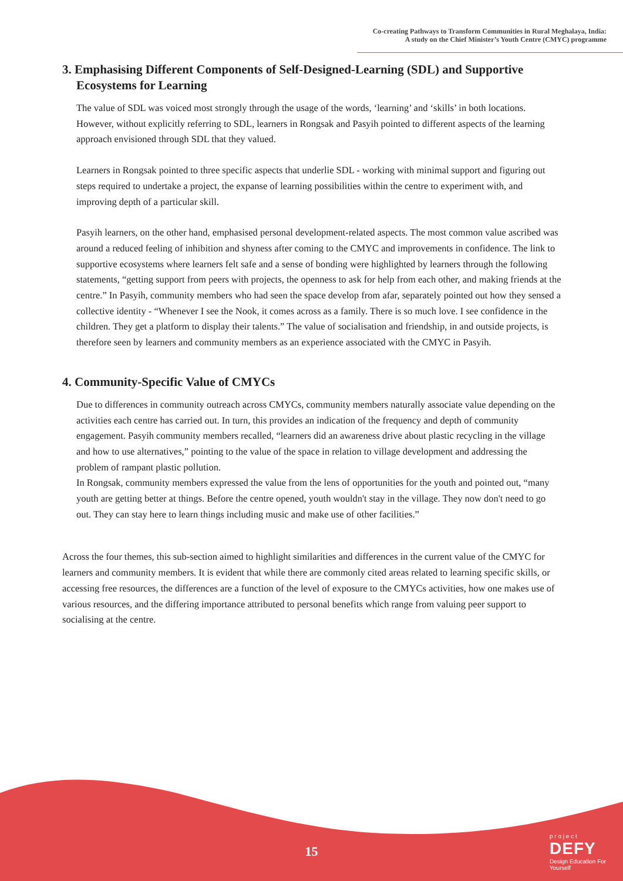Co-creating Pathways to Transform Communities in Rural Meghalaya, India:
A study on the Chief Minister’s Youth Centre (CMYC) programme
3. Emphasising Different Components of Self-Designed-Learning (SDL) and Supportive Ecosystems for Learning
The value of SDL was voiced most strongly through the usage of the words, ‘learning’ and ‘skills’ in both locations. However, without explicitly referring to SDL, learners in Rongsak and Pasyih pointed to different aspects of the learning approach envisioned through SDL that they valued.
Learners in Rongsak pointed to three specific aspects that underlie SDL - working with minimal support and figuring out steps required to undertake a project, the expanse of learning possibilities within the centre to experiment with, and improving depth of a particular skill.
Pasyih learners, on the other hand, emphasised personal development-related aspects. The most common value ascribed was around a reduced feeling of inhibition and shyness after coming to the CMYC and improvements in confidence. The link to supportive ecosystems where learners felt safe and a sense of bonding were highlighted by learners through the following statements, “getting support from peers with projects, the openness to ask for help from each other, and making friends at the centre.” In Pasyih, community members who had seen the space develop from afar, separately pointed out how they sensed a collective identity - “Whenever I see the Nook, it comes across as a family. There is so much love. I see confidence in the children. They get a platform to display their talents.” The value of socialisation and friendship, in and outside projects, is therefore seen by learners and community members as an experience associated with the CMYC in Pasyih.
4. Community-Specific Value of CMYCs
Due to differences in community outreach across CMYCs, community members naturally associate value depending on the activities each centre has carried out. In turn, this provides an indication of the frequency and depth of community engagement. Pasyih community members recalled, “learners did an awareness drive about plastic recycling in the village and how to use alternatives,” pointing to the value of the space in relation to village development and addressing the problem of rampant plastic pollution.
In Rongsak, community members expressed the value from the lens of opportunities for the youth and pointed out, “many youth are getting better at things. Before the centre opened, youth wouldn't stay in the village. They now don't need to go out. They can stay here to learn things including music and make use of other facilities.”
Across the four themes, this sub-section aimed to highlight similarities and differences in the current value of the CMYC for learners and community members. It is evident that while there are commonly cited areas related to learning specific skills, or accessing free resources, the differences are a function of the level of exposure to the CMYCs activities, how one makes use of various resources, and the differing importance attributed to personal benefits which range from valuing peer support to socialising at the centre.
15
p r o j e c t
DEFY
Design Education For Yourself